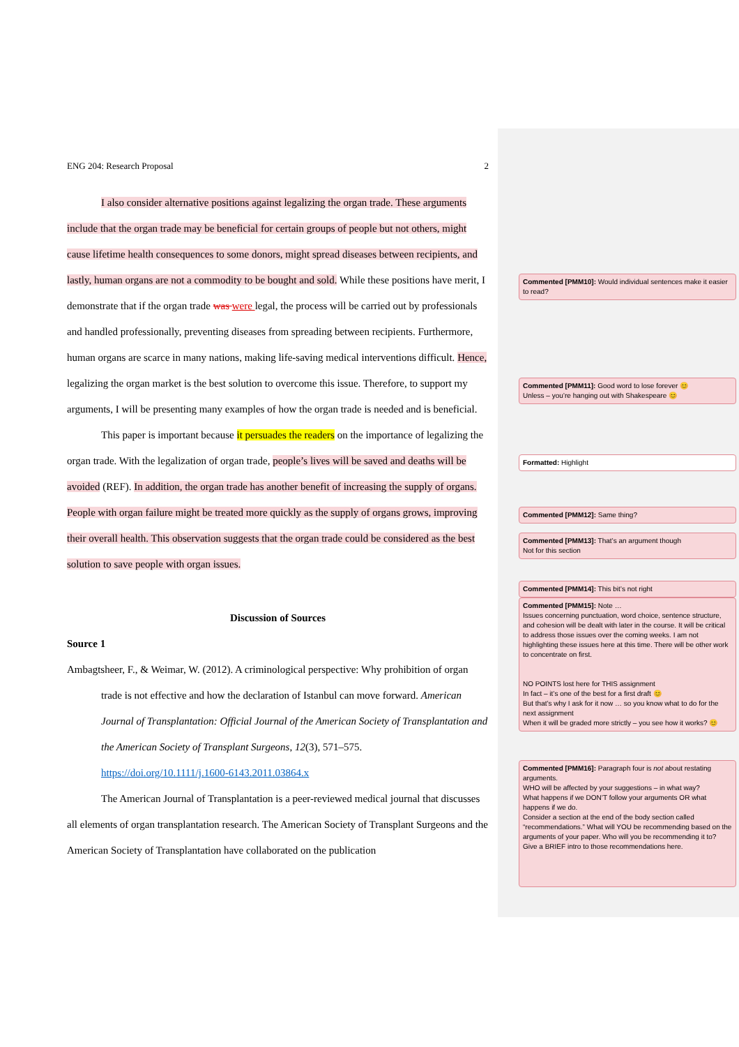ENG 204: Research Proposal 2
I also consider alternative positions against legalizing the organ trade. These arguments include that the organ trade may be beneficial for certain groups of people but not others, might cause lifetime health consequences to some donors, might spread diseases between recipients, and lastly, human organs are not a commodity to be bought and sold. While these positions have merit, I demonstrate that if the organ trade was were legal, the process will be carried out by professionals and handled professionally, preventing diseases from spreading between recipients. Furthermore, human organs are scarce in many nations, making life-saving medical interventions difficult. Hence, legalizing the organ market is the best solution to overcome this issue. Therefore, to support my arguments, I will be presenting many examples of how the organ trade is needed and is beneficial.
This paper is important because it persuades the readers on the importance of legalizing the organ trade. With the legalization of organ trade, people’s lives will be saved and deaths will be avoided (REF). In addition, the organ trade has another benefit of increasing the supply of organs. People with organ failure might be treated more quickly as the supply of organs grows, improving their overall health. This observation suggests that the organ trade could be considered as the best solution to save people with organ issues.
Discussion of Sources
Source 1
Ambagtsheer, F., & Weimar, W. (2012). A criminological perspective: Why prohibition of organ trade is not effective and how the declaration of Istanbul can move forward. American Journal of Transplantation: Official Journal of the American Society of Transplantation and the American Society of Transplant Surgeons, 12(3), 571–575. https://doi.org/10.1111/j.1600-6143.2011.03864.x
The American Journal of Transplantation is a peer-reviewed medical journal that discusses all elements of organ transplantation research. The American Society of Transplant Surgeons and the American Society of Transplantation have collaborated on the publication
Commented [PMM10]: Would individual sentences make it easier to read?
Commented [PMM11]: Good word to lose forever 😊
Unless – you’re hanging out with Shakespeare 😊
Formatted: Highlight
Commented [PMM12]: Same thing?
Commented [PMM13]: That’s an argument though
Not for this section
Commented [PMM14]: This bit’s not right
Commented [PMM15]: Note …
Issues concerning punctuation, word choice, sentence structure, and cohesion will be dealt with later in the course. It will be critical to address those issues over the coming weeks. I am not highlighting these issues here at this time. There will be other work to concentrate on first.
NO POINTS lost here for THIS assignment
In fact – it’s one of the best for a first draft 😊
But that’s why I ask for it now … so you know what to do for the next assignment
When it will be graded more strictly – you see how it works? 😊
Commented [PMM16]: Paragraph four is not about restating arguments.
WHO will be affected by your suggestions – in what way?
What happens if we DON’T follow your arguments OR what happens if we do.
Consider a section at the end of the body section called “recommendations.” What will YOU be recommending based on the arguments of your paper. Who will you be recommending it to? Give a BRIEF intro to those recommendations here.